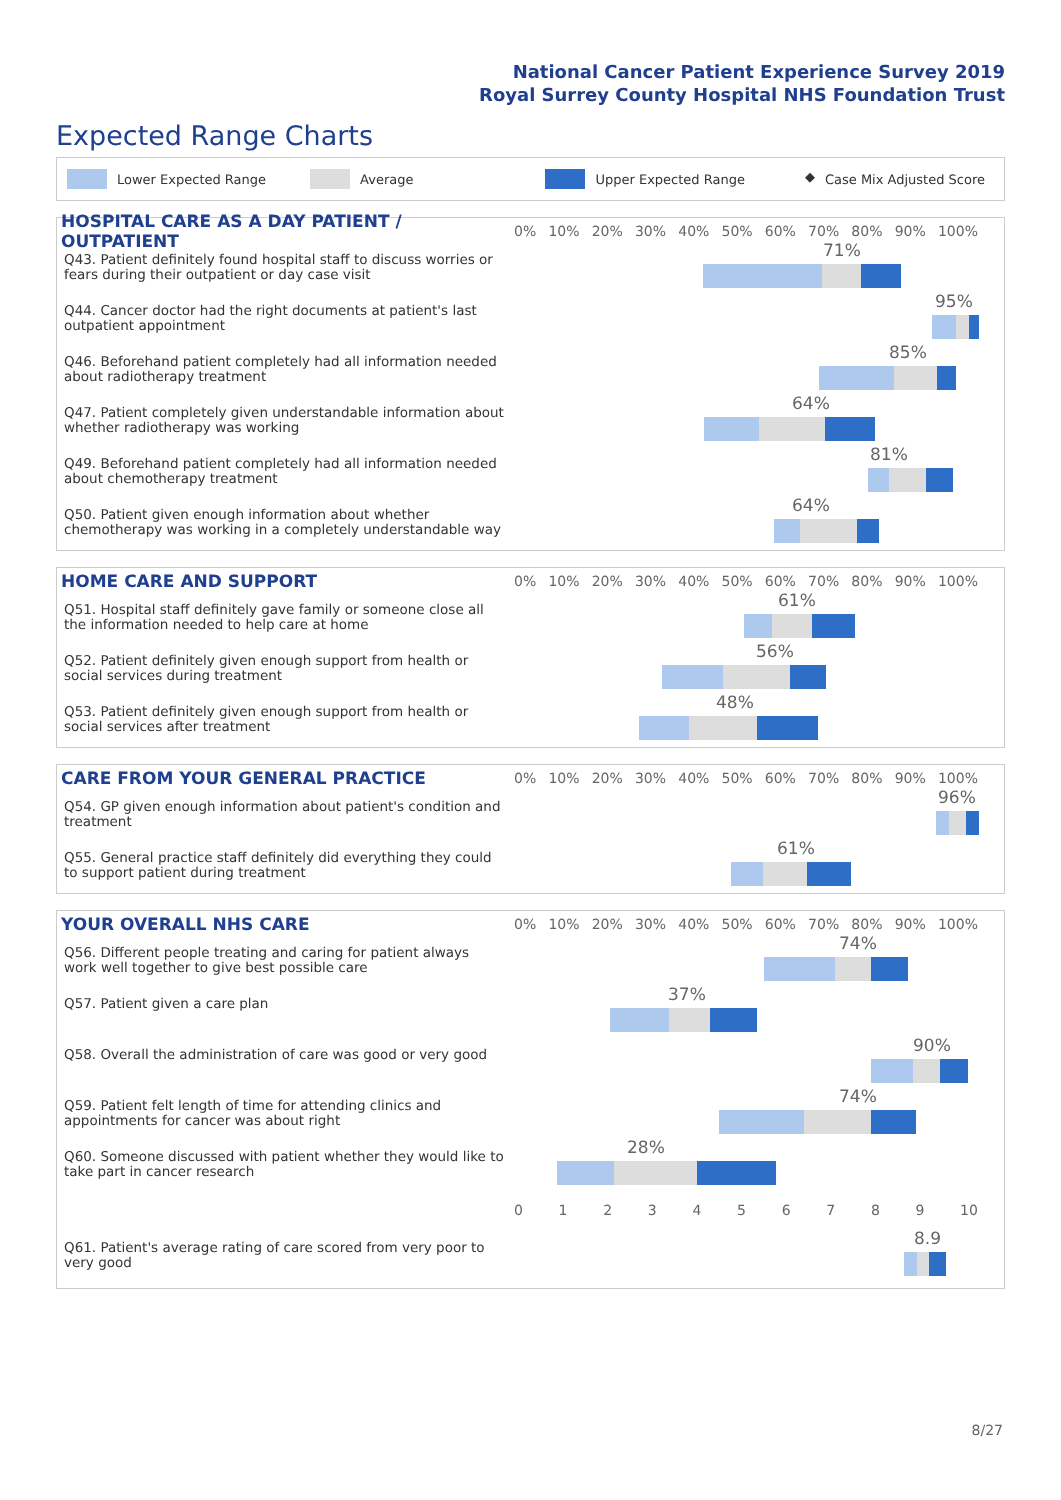National Cancer Patient Experience Survey 2019
Royal Surrey County Hospital NHS Foundation Trust
Expected Range Charts
Lower Expected Range Average Upper Expected Range ◆ Case Mix Adjusted Score
HOSPITAL CARE AS A DAY PATIENT / OUTPATIENT
0% 10% 20% 30% 40% 50% 60% 70% 80% 90% 100%
Q43. Patient definitely found hospital staff to discuss worries or fears during their outpatient or day case visit
71%
Q44. Cancer doctor had the right documents at patient's last outpatient appointment
95%
Q46. Beforehand patient completely had all information needed about radiotherapy treatment
85%
Q47. Patient completely given understandable information about whether radiotherapy was working
64%
Q49. Beforehand patient completely had all information needed about chemotherapy treatment
81%
Q50. Patient given enough information about whether chemotherapy was working in a completely understandable way
64%
HOME CARE AND SUPPORT
0% 10% 20% 30% 40% 50% 60% 70% 80% 90% 100%
Q51. Hospital staff definitely gave family or someone close all the information needed to help care at home
61%
Q52. Patient definitely given enough support from health or social services during treatment
56%
Q53. Patient definitely given enough support from health or social services after treatment
48%
CARE FROM YOUR GENERAL PRACTICE
0% 10% 20% 30% 40% 50% 60% 70% 80% 90% 100%
Q54. GP given enough information about patient's condition and treatment
96%
Q55. General practice staff definitely did everything they could to support patient during treatment
61%
YOUR OVERALL NHS CARE
0% 10% 20% 30% 40% 50% 60% 70% 80% 90% 100%
Q56. Different people treating and caring for patient always work well together to give best possible care
74%
Q57. Patient given a care plan
37%
Q58. Overall the administration of care was good or very good
90%
Q59. Patient felt length of time for attending clinics and appointments for cancer was about right
74%
Q60. Someone discussed with patient whether they would like to take part in cancer research
28%
0123456789 10
Q61. Patient's average rating of care scored from very poor to very good
8.9
8/27